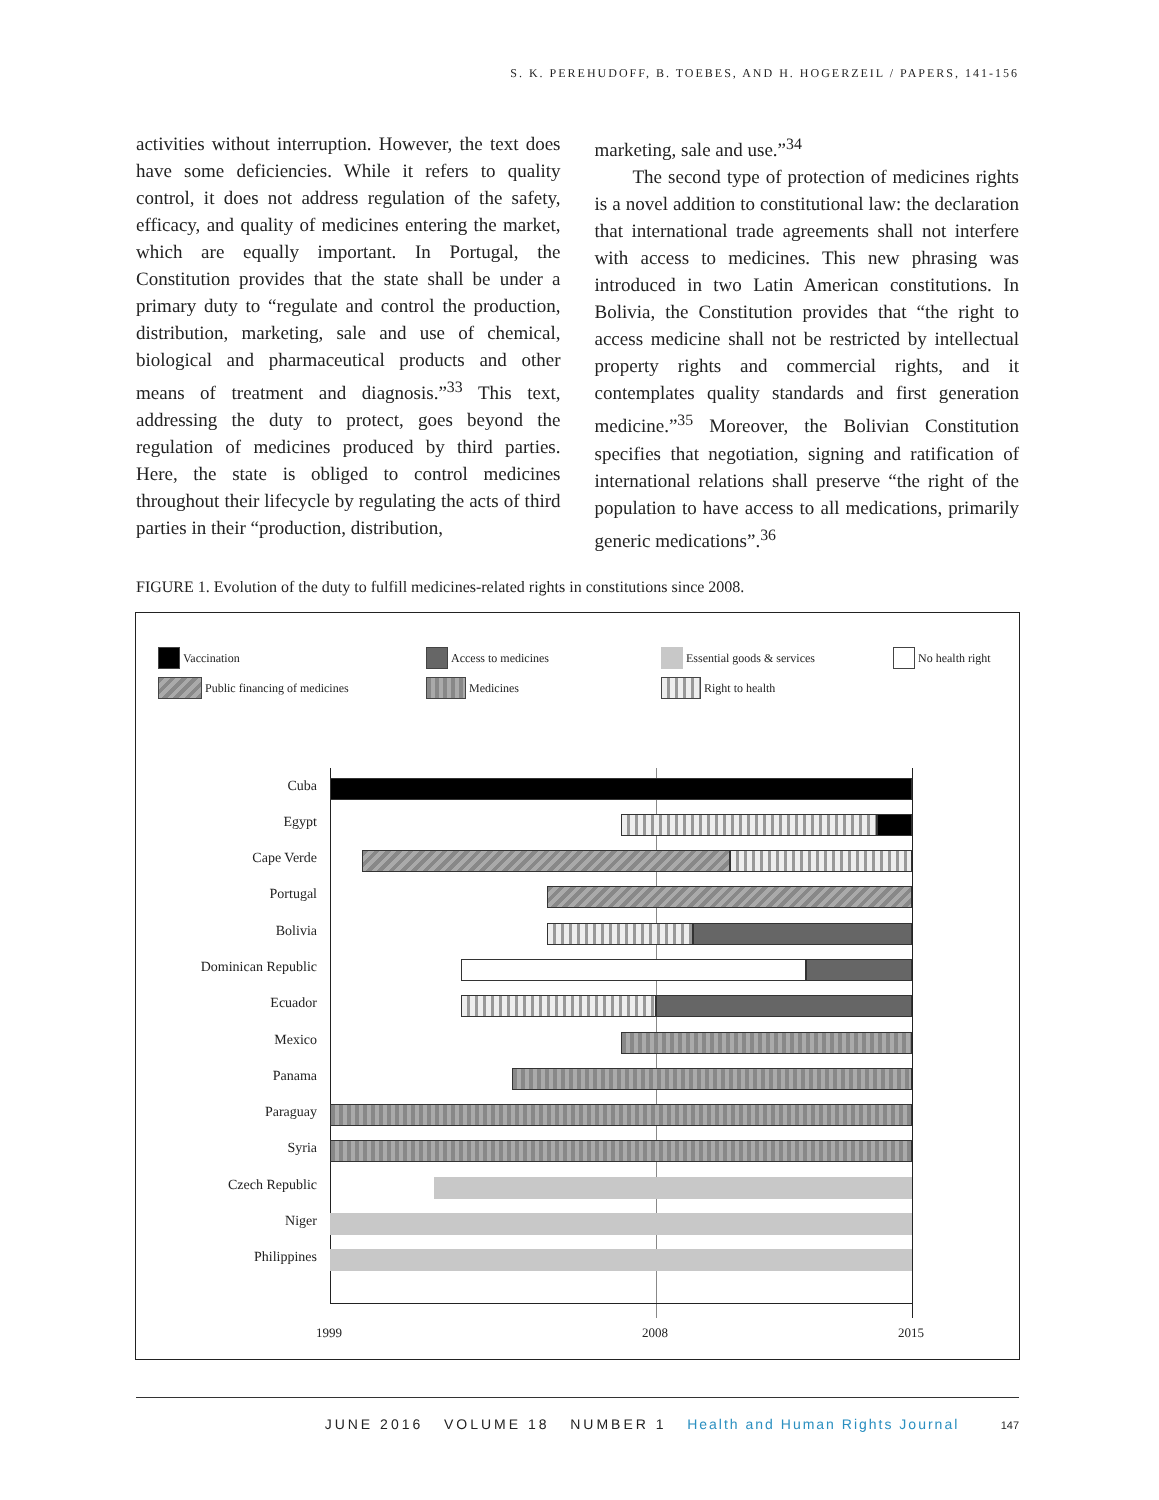S. K. PEREHUDOFF, B. TOEBES, AND H. HOGERZEIL / PAPERS, 141-156
activities without interruption. However, the text does have some deficiencies. While it refers to quality control, it does not address regulation of the safety, efficacy, and quality of medicines entering the market, which are equally important. In Portugal, the Constitution provides that the state shall be under a primary duty to “regulate and control the production, distribution, marketing, sale and use of chemical, biological and pharmaceutical products and other means of treatment and diagnosis.”<sup>33</sup> This text, addressing the duty to protect, goes beyond the regulation of medicines produced by third parties. Here, the state is obliged to control medicines throughout their lifecycle by regulating the acts of third parties in their “production, distribution,
marketing, sale and use.”<sup>34</sup>
  The second type of protection of medicines rights is a novel addition to constitutional law: the declaration that international trade agreements shall not interfere with access to medicines. This new phrasing was introduced in two Latin American constitutions. In Bolivia, the Constitution provides that “the right to access medicine shall not be restricted by intellectual property rights and commercial rights, and it contemplates quality standards and first generation medicine.”<sup>35</sup> Moreover, the Bolivian Constitution specifies that negotiation, signing and ratification of international relations shall preserve “the right of the population to have access to all medications, primarily generic medications”.<sup>36</sup>
FIGURE 1. Evolution of the duty to fulfill medicines-related rights in constitutions since 2008.
Vaccination Access to medicines Essential goods & services No health right
Public financing of medicines Medicines Right to health
Cuba
Egypt
Cape Verde
Portugal
Bolivia
Dominican Republic
Ecuador
Mexico
Panama
Paraguay
Syria
Czech Republic
Niger
Philippines
1999 2008 2015
JUNE 2016 VOLUME 18 NUMBER 1 Health and Human Rights Journal 147